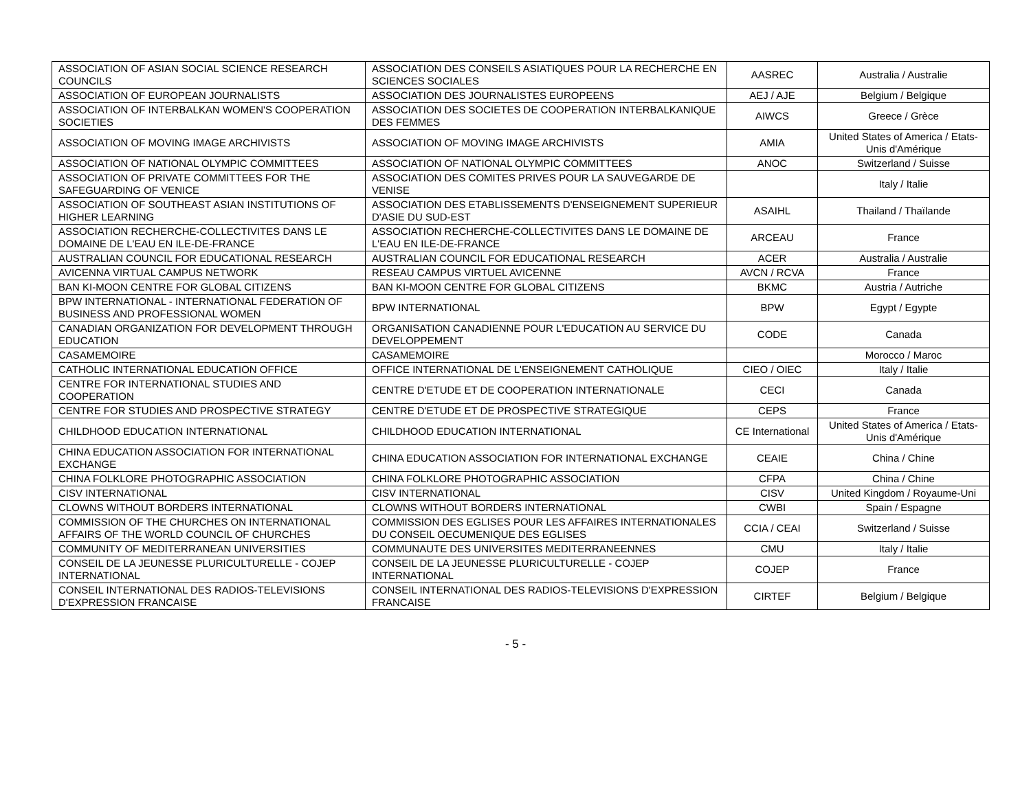| ASSOCIATION OF ASIAN SOCIAL SCIENCE RESEARCH COUNCILS | ASSOCIATION DES CONSEILS ASIATIQUES POUR LA RECHERCHE EN SCIENCES SOCIALES | AASREC | Australia / Australie |
| ASSOCIATION OF EUROPEAN JOURNALISTS | ASSOCIATION DES JOURNALISTES EUROPEENS | AEJ / AJE | Belgium / Belgique |
| ASSOCIATION OF INTERBALKAN WOMEN'S COOPERATION SOCIETIES | ASSOCIATION DES SOCIETES DE COOPERATION INTERBALKANIQUE DES FEMMES | AIWCS | Greece / Grèce |
| ASSOCIATION OF MOVING IMAGE ARCHIVISTS | ASSOCIATION OF MOVING IMAGE ARCHIVISTS | AMIA | United States of America / Etats-Unis d'Amérique |
| ASSOCIATION OF NATIONAL OLYMPIC COMMITTEES | ASSOCIATION OF NATIONAL OLYMPIC COMMITTEES | ANOC | Switzerland / Suisse |
| ASSOCIATION OF PRIVATE COMMITTEES FOR THE SAFEGUARDING OF VENICE | ASSOCIATION DES COMITES PRIVES POUR LA SAUVEGARDE DE VENISE | | Italy / Italie |
| ASSOCIATION OF SOUTHEAST ASIAN INSTITUTIONS OF HIGHER LEARNING | ASSOCIATION DES ETABLISSEMENTS D'ENSEIGNEMENT SUPERIEUR D'ASIE DU SUD-EST | ASAIHL | Thailand / Thaïlande |
| ASSOCIATION RECHERCHE-COLLECTIVITES DANS LE DOMAINE DE L'EAU EN ILE-DE-FRANCE | ASSOCIATION RECHERCHE-COLLECTIVITES DANS LE DOMAINE DE L'EAU EN ILE-DE-FRANCE | ARCEAU | France |
| AUSTRALIAN COUNCIL FOR EDUCATIONAL RESEARCH | AUSTRALIAN COUNCIL FOR EDUCATIONAL RESEARCH | ACER | Australia / Australie |
| AVICENNA VIRTUAL CAMPUS NETWORK | RESEAU CAMPUS VIRTUEL AVICENNE | AVCN / RCVA | France |
| BAN KI-MOON CENTRE FOR GLOBAL CITIZENS | BAN KI-MOON CENTRE FOR GLOBAL CITIZENS | BKMC | Austria / Autriche |
| BPW INTERNATIONAL - INTERNATIONAL FEDERATION OF BUSINESS AND PROFESSIONAL WOMEN | BPW INTERNATIONAL | BPW | Egypt / Egypte |
| CANADIAN ORGANIZATION FOR DEVELOPMENT THROUGH EDUCATION | ORGANISATION CANADIENNE POUR L'EDUCATION AU SERVICE DU DEVELOPPEMENT | CODE | Canada |
| CASAMEMOIRE | CASAMEMOIRE | | Morocco / Maroc |
| CATHOLIC INTERNATIONAL EDUCATION OFFICE | OFFICE INTERNATIONAL DE L'ENSEIGNEMENT CATHOLIQUE | CIEO / OIEC | Italy / Italie |
| CENTRE FOR INTERNATIONAL STUDIES AND COOPERATION | CENTRE D'ETUDE ET DE COOPERATION INTERNATIONALE | CECI | Canada |
| CENTRE FOR STUDIES AND PROSPECTIVE STRATEGY | CENTRE D'ETUDE ET DE PROSPECTIVE STRATEGIQUE | CEPS | France |
| CHILDHOOD EDUCATION INTERNATIONAL | CHILDHOOD EDUCATION INTERNATIONAL | CE International | United States of America / Etats-Unis d'Amérique |
| CHINA EDUCATION ASSOCIATION FOR INTERNATIONAL EXCHANGE | CHINA EDUCATION ASSOCIATION FOR INTERNATIONAL EXCHANGE | CEAIE | China / Chine |
| CHINA FOLKLORE PHOTOGRAPHIC ASSOCIATION | CHINA FOLKLORE PHOTOGRAPHIC ASSOCIATION | CFPA | China / Chine |
| CISV INTERNATIONAL | CISV INTERNATIONAL | CISV | United Kingdom / Royaume-Uni |
| CLOWNS WITHOUT BORDERS INTERNATIONAL | CLOWNS WITHOUT BORDERS INTERNATIONAL | CWBI | Spain / Espagne |
| COMMISSION OF THE CHURCHES ON INTERNATIONAL AFFAIRS OF THE WORLD COUNCIL OF CHURCHES | COMMISSION DES EGLISES POUR LES AFFAIRES INTERNATIONALES DU CONSEIL OECUMENIQUE DES EGLISES | CCIA / CEAI | Switzerland / Suisse |
| COMMUNITY OF MEDITERRANEAN UNIVERSITIES | COMMUNAUTE DES UNIVERSITES MEDITERRANEENNES | CMU | Italy / Italie |
| CONSEIL DE LA JEUNESSE PLURICULTURELLE - COJEP INTERNATIONAL | CONSEIL DE LA JEUNESSE PLURICULTURELLE - COJEP INTERNATIONAL | COJEP | France |
| CONSEIL INTERNATIONAL DES RADIOS-TELEVISIONS D'EXPRESSION FRANCAISE | CONSEIL INTERNATIONAL DES RADIOS-TELEVISIONS D'EXPRESSION FRANCAISE | CIRTEF | Belgium / Belgique |
- 5 -